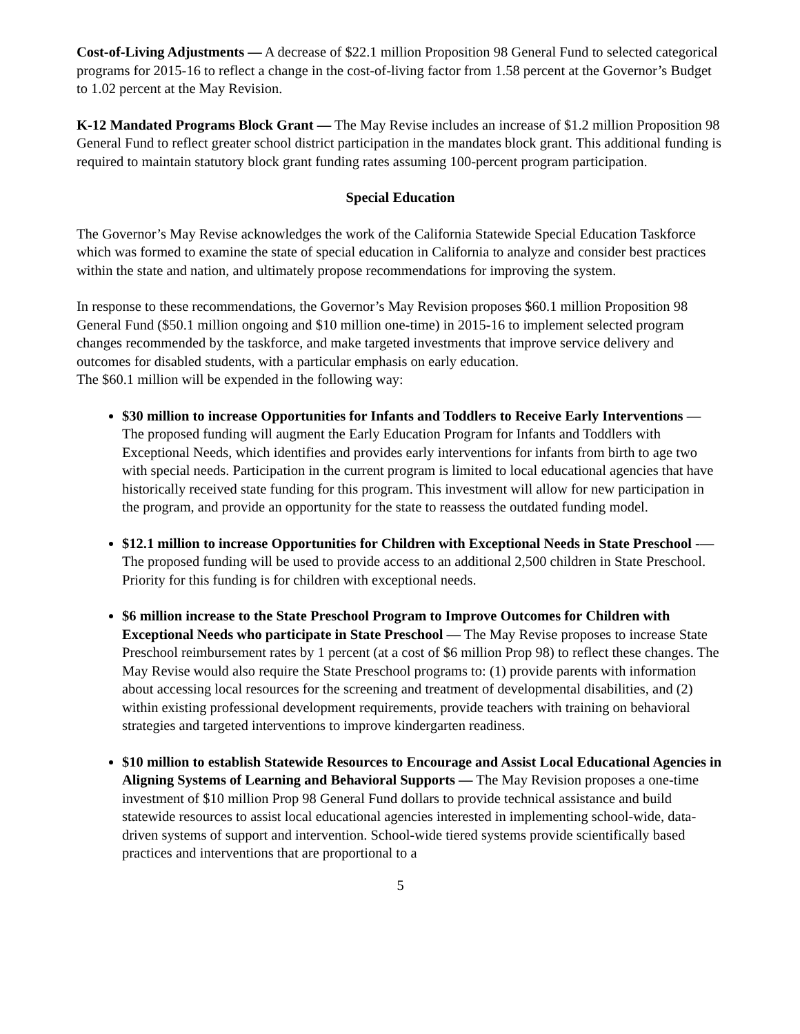Cost‑of‑Living Adjustments — A decrease of $22.1 million Proposition 98 General Fund to selected categorical programs for 2015‑16 to reflect a change in the cost‑of‑living factor from 1.58 percent at the Governor’s Budget to 1.02 percent at the May Revision.
K‑12 Mandated Programs Block Grant — The May Revise includes an increase of $1.2 million Proposition 98 General Fund to reflect greater school district participation in the mandates block grant. This additional funding is required to maintain statutory block grant funding rates assuming 100‑percent program participation.
Special Education
The Governor’s May Revise acknowledges the work of the California Statewide Special Education Taskforce which was formed to examine the state of special education in California to analyze and consider best practices within the state and nation, and ultimately propose recommendations for improving the system.
In response to these recommendations, the Governor’s May Revision proposes $60.1 million Proposition 98 General Fund ($50.1 million ongoing and $10 million one-time) in 2015-16 to implement selected program changes recommended by the taskforce, and make targeted investments that improve service delivery and outcomes for disabled students, with a particular emphasis on early education.
The $60.1 million will be expended in the following way:
$30 million to increase Opportunities for Infants and Toddlers to Receive Early Interventions — The proposed funding will augment the Early Education Program for Infants and Toddlers with Exceptional Needs, which identifies and provides early interventions for infants from birth to age two with special needs. Participation in the current program is limited to local educational agencies that have historically received state funding for this program. This investment will allow for new participation in the program, and provide an opportunity for the state to reassess the outdated funding model.
$12.1 million to increase Opportunities for Children with Exceptional Needs in State Preschool -— The proposed funding will be used to provide access to an additional 2,500 children in State Preschool. Priority for this funding is for children with exceptional needs.
$6 million increase to the State Preschool Program to Improve Outcomes for Children with Exceptional Needs who participate in State Preschool — The May Revise proposes to increase State Preschool reimbursement rates by 1 percent (at a cost of $6 million Prop 98) to reflect these changes. The May Revise would also require the State Preschool programs to: (1) provide parents with information about accessing local resources for the screening and treatment of developmental disabilities, and (2) within existing professional development requirements, provide teachers with training on behavioral strategies and targeted interventions to improve kindergarten readiness.
$10 million to establish Statewide Resources to Encourage and Assist Local Educational Agencies in Aligning Systems of Learning and Behavioral Supports — The May Revision proposes a one-time investment of $10 million Prop 98 General Fund dollars to provide technical assistance and build statewide resources to assist local educational agencies interested in implementing school-wide, data-driven systems of support and intervention. School-wide tiered systems provide scientifically based practices and interventions that are proportional to a
5